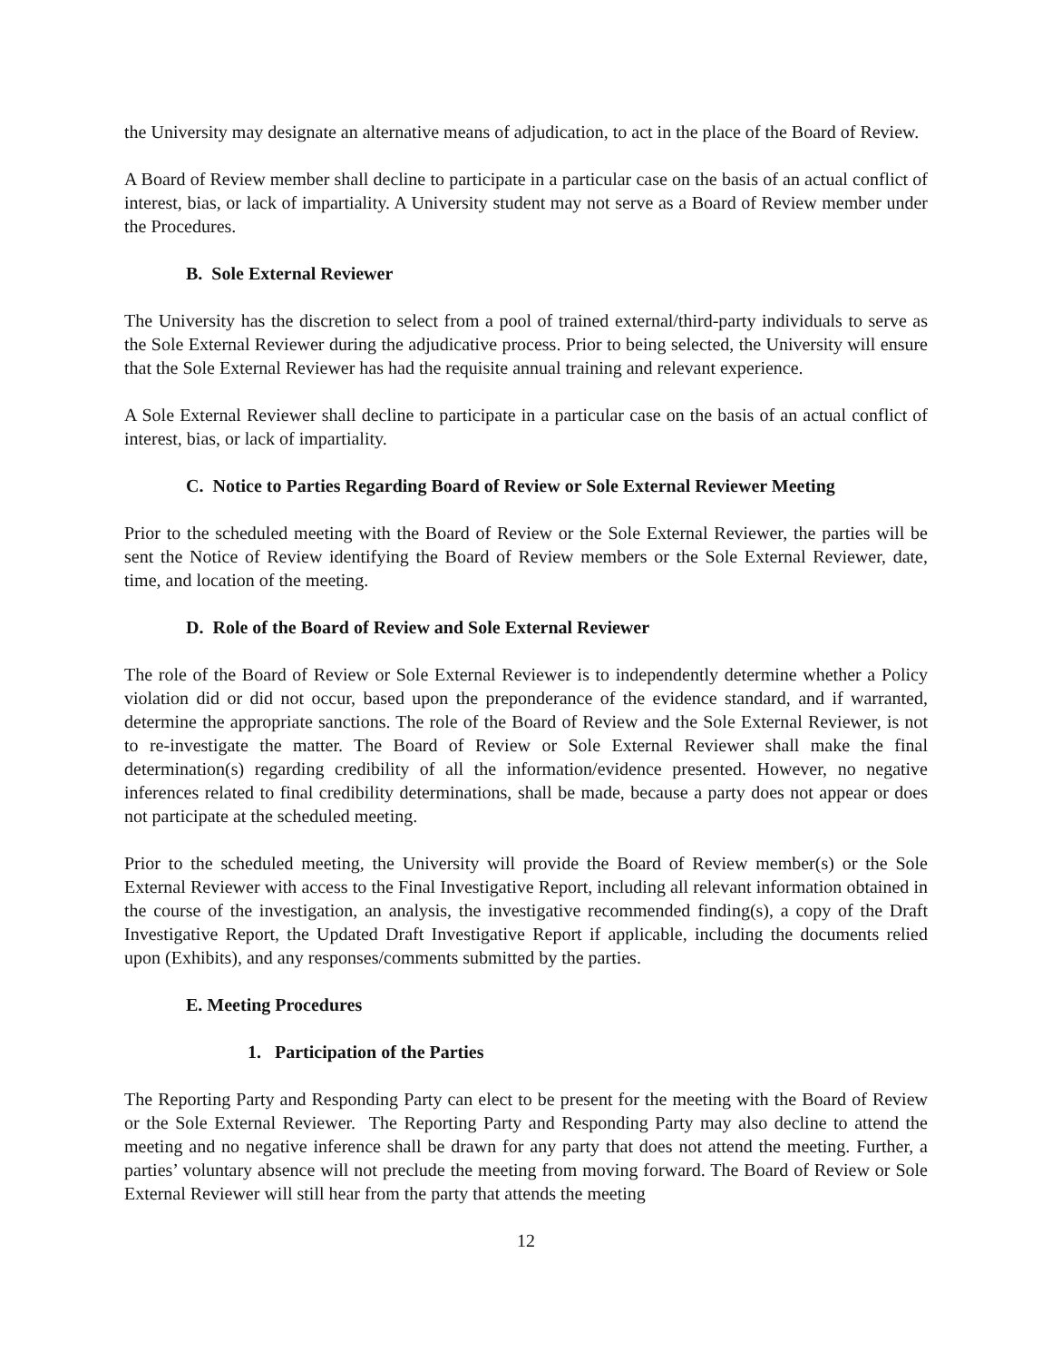the University may designate an alternative means of adjudication, to act in the place of the Board of Review.
A Board of Review member shall decline to participate in a particular case on the basis of an actual conflict of interest, bias, or lack of impartiality. A University student may not serve as a Board of Review member under the Procedures.
B. Sole External Reviewer
The University has the discretion to select from a pool of trained external/third-party individuals to serve as the Sole External Reviewer during the adjudicative process. Prior to being selected, the University will ensure that the Sole External Reviewer has had the requisite annual training and relevant experience.
A Sole External Reviewer shall decline to participate in a particular case on the basis of an actual conflict of interest, bias, or lack of impartiality.
C. Notice to Parties Regarding Board of Review or Sole External Reviewer Meeting
Prior to the scheduled meeting with the Board of Review or the Sole External Reviewer, the parties will be sent the Notice of Review identifying the Board of Review members or the Sole External Reviewer, date, time, and location of the meeting.
D. Role of the Board of Review and Sole External Reviewer
The role of the Board of Review or Sole External Reviewer is to independently determine whether a Policy violation did or did not occur, based upon the preponderance of the evidence standard, and if warranted, determine the appropriate sanctions. The role of the Board of Review and the Sole External Reviewer, is not to re-investigate the matter. The Board of Review or Sole External Reviewer shall make the final determination(s) regarding credibility of all the information/evidence presented. However, no negative inferences related to final credibility determinations, shall be made, because a party does not appear or does not participate at the scheduled meeting.
Prior to the scheduled meeting, the University will provide the Board of Review member(s) or the Sole External Reviewer with access to the Final Investigative Report, including all relevant information obtained in the course of the investigation, an analysis, the investigative recommended finding(s), a copy of the Draft Investigative Report, the Updated Draft Investigative Report if applicable, including the documents relied upon (Exhibits), and any responses/comments submitted by the parties.
E. Meeting Procedures
1. Participation of the Parties
The Reporting Party and Responding Party can elect to be present for the meeting with the Board of Review or the Sole External Reviewer. The Reporting Party and Responding Party may also decline to attend the meeting and no negative inference shall be drawn for any party that does not attend the meeting. Further, a parties’ voluntary absence will not preclude the meeting from moving forward. The Board of Review or Sole External Reviewer will still hear from the party that attends the meeting
12